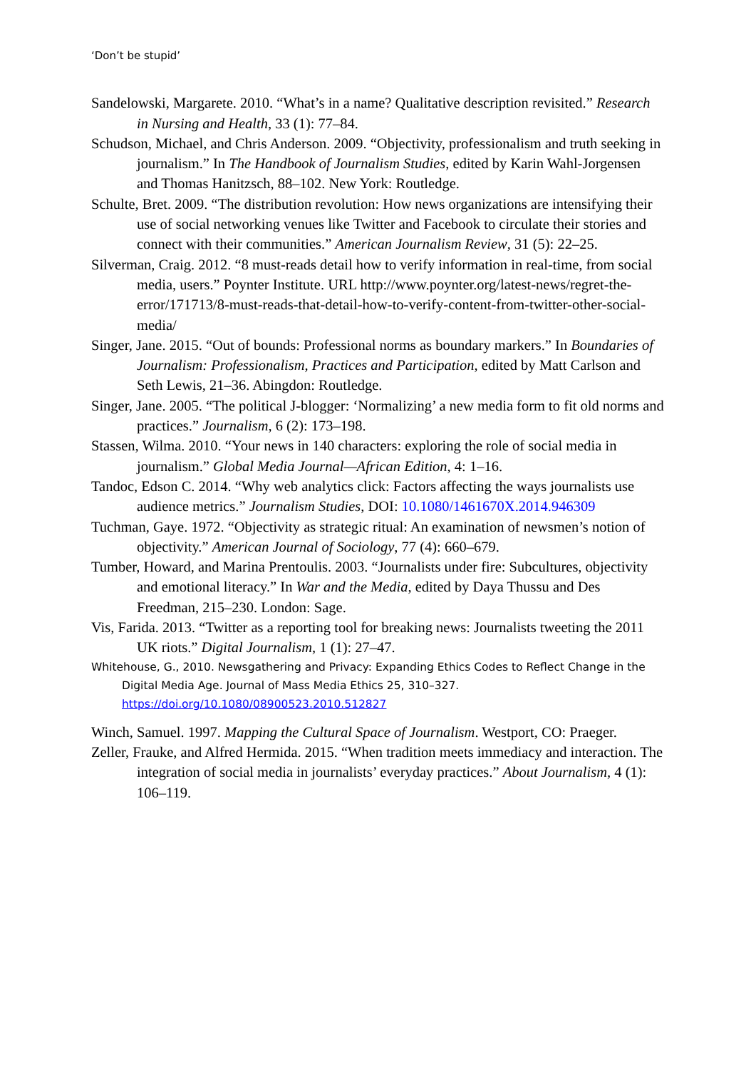‘Don’t be stupid’
Sandelowski, Margarete. 2010. “What’s in a name? Qualitative description revisited.” Research in Nursing and Health, 33 (1): 77–84.
Schudson, Michael, and Chris Anderson. 2009. “Objectivity, professionalism and truth seeking in journalism.” In The Handbook of Journalism Studies, edited by Karin Wahl-Jorgensen and Thomas Hanitzsch, 88–102. New York: Routledge.
Schulte, Bret. 2009. “The distribution revolution: How news organizations are intensifying their use of social networking venues like Twitter and Facebook to circulate their stories and connect with their communities.” American Journalism Review, 31 (5): 22–25.
Silverman, Craig. 2012. “8 must-reads detail how to verify information in real-time, from social media, users.” Poynter Institute. URL http://www.poynter.org/latest-news/regret-the-error/171713/8-must-reads-that-detail-how-to-verify-content-from-twitter-other-social-media/
Singer, Jane. 2015. “Out of bounds: Professional norms as boundary markers.” In Boundaries of Journalism: Professionalism, Practices and Participation, edited by Matt Carlson and Seth Lewis, 21–36. Abingdon: Routledge.
Singer, Jane. 2005. “The political J-blogger: ‘Normalizing’ a new media form to fit old norms and practices.” Journalism, 6 (2): 173–198.
Stassen, Wilma. 2010. “Your news in 140 characters: exploring the role of social media in journalism.” Global Media Journal—African Edition, 4: 1–16.
Tandoc, Edson C. 2014. “Why web analytics click: Factors affecting the ways journalists use audience metrics.” Journalism Studies, DOI: 10.1080/1461670X.2014.946309
Tuchman, Gaye. 1972. “Objectivity as strategic ritual: An examination of newsmen’s notion of objectivity.” American Journal of Sociology, 77 (4): 660–679.
Tumber, Howard, and Marina Prentoulis. 2003. “Journalists under fire: Subcultures, objectivity and emotional literacy.” In War and the Media, edited by Daya Thussu and Des Freedman, 215–230. London: Sage.
Vis, Farida. 2013. “Twitter as a reporting tool for breaking news: Journalists tweeting the 2011 UK riots.” Digital Journalism, 1 (1): 27–47.
Whitehouse, G., 2010. Newsgathering and Privacy: Expanding Ethics Codes to Reflect Change in the Digital Media Age. Journal of Mass Media Ethics 25, 310–327. https://doi.org/10.1080/08900523.2010.512827
Winch, Samuel. 1997. Mapping the Cultural Space of Journalism. Westport, CO: Praeger.
Zeller, Frauke, and Alfred Hermida. 2015. “When tradition meets immediacy and interaction. The integration of social media in journalists’ everyday practices.” About Journalism, 4 (1): 106–119.